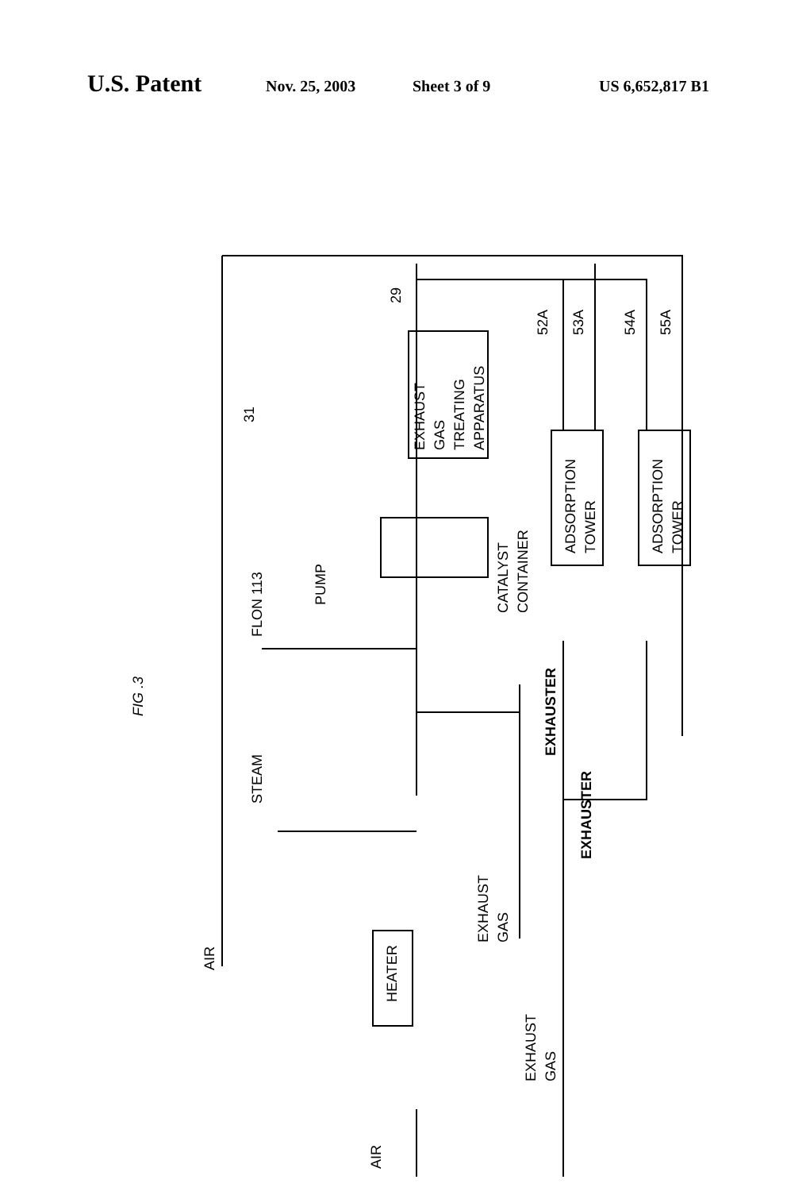U.S. Patent Nov. 25, 2003 Sheet 3 of 9 US 6,652,817 B1
FIG .3
AIR
HEATER
AIR
STEAM
FLON 113
PUMP
EXHAUST
GAS
TREATING
APPARATUS
CATALYST
CONTAINER
ADSORPTION
TOWER
ADSORPTION
TOWER
EXHAUSTER
EXHAUSTER
EXHAUST
GAS
EXHAUST
GAS
31
29
52A
53A
54A
55A